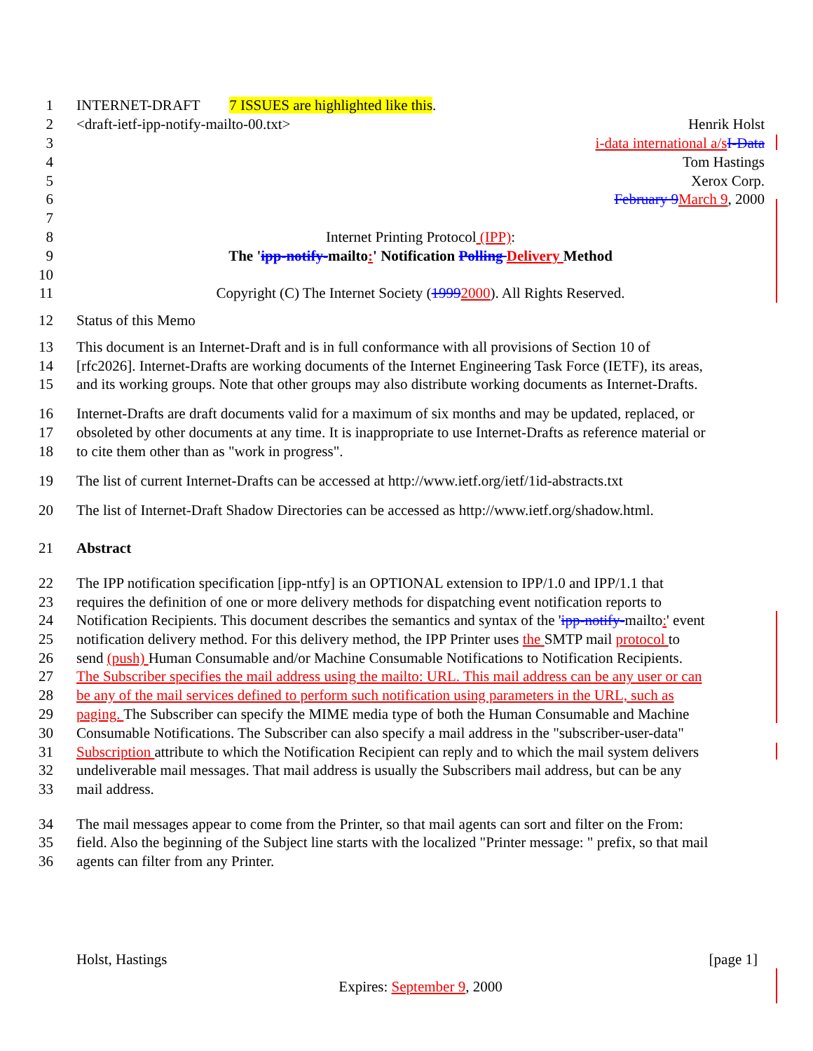1 INTERNET-DRAFT 7 ISSUES are highlighted like this.
2 <draft-ietf-ipp-notify-mailto-00.txt> Henrik Holst
3 i-data international a/s I-Data
4 Tom Hastings
5 Xerox Corp.
6 February 9 March 9, 2000
7
8 Internet Printing Protocol (IPP):
9 The 'ipp-notify-mailto:' Notification Polling Delivery Method
10
11 Copyright (C) The Internet Society (19992000). All Rights Reserved.
12 Status of this Memo
13 This document is an Internet-Draft and is in full conformance with all provisions of Section 10 of
14 [rfc2026]. Internet-Drafts are working documents of the Internet Engineering Task Force (IETF), its areas,
15 and its working groups. Note that other groups may also distribute working documents as Internet-Drafts.
16 Internet-Drafts are draft documents valid for a maximum of six months and may be updated, replaced, or
17 obsoleted by other documents at any time. It is inappropriate to use Internet-Drafts as reference material or
18 to cite them other than as "work in progress".
19 The list of current Internet-Drafts can be accessed at http://www.ietf.org/ietf/1id-abstracts.txt
20 The list of Internet-Draft Shadow Directories can be accessed as http://www.ietf.org/shadow.html.
21 Abstract
22 The IPP notification specification [ipp-ntfy] is an OPTIONAL extension to IPP/1.0 and IPP/1.1 that
23 requires the definition of one or more delivery methods for dispatching event notification reports to
24 Notification Recipients. This document describes the semantics and syntax of the 'ipp-notify-mailto:' event
25 notification delivery method. For this delivery method, the IPP Printer uses the SMTP mail protocol to
26 send (push) Human Consumable and/or Machine Consumable Notifications to Notification Recipients.
27 The Subscriber specifies the mail address using the mailto: URL. This mail address can be any user or can
28 be any of the mail services defined to perform such notification using parameters in the URL, such as
29 paging. The Subscriber can specify the MIME media type of both the Human Consumable and Machine
30 Consumable Notifications. The Subscriber can also specify a mail address in the "subscriber-user-data"
31 Subscription attribute to which the Notification Recipient can reply and to which the mail system delivers
32 undeliverable mail messages. That mail address is usually the Subscribers mail address, but can be any
33 mail address.
34 The mail messages appear to come from the Printer, so that mail agents can sort and filter on the From:
35 field. Also the beginning of the Subject line starts with the localized "Printer message: " prefix, so that mail
36 agents can filter from any Printer.
Holst, Hastings [page 1]
Expires: September 9, 2000